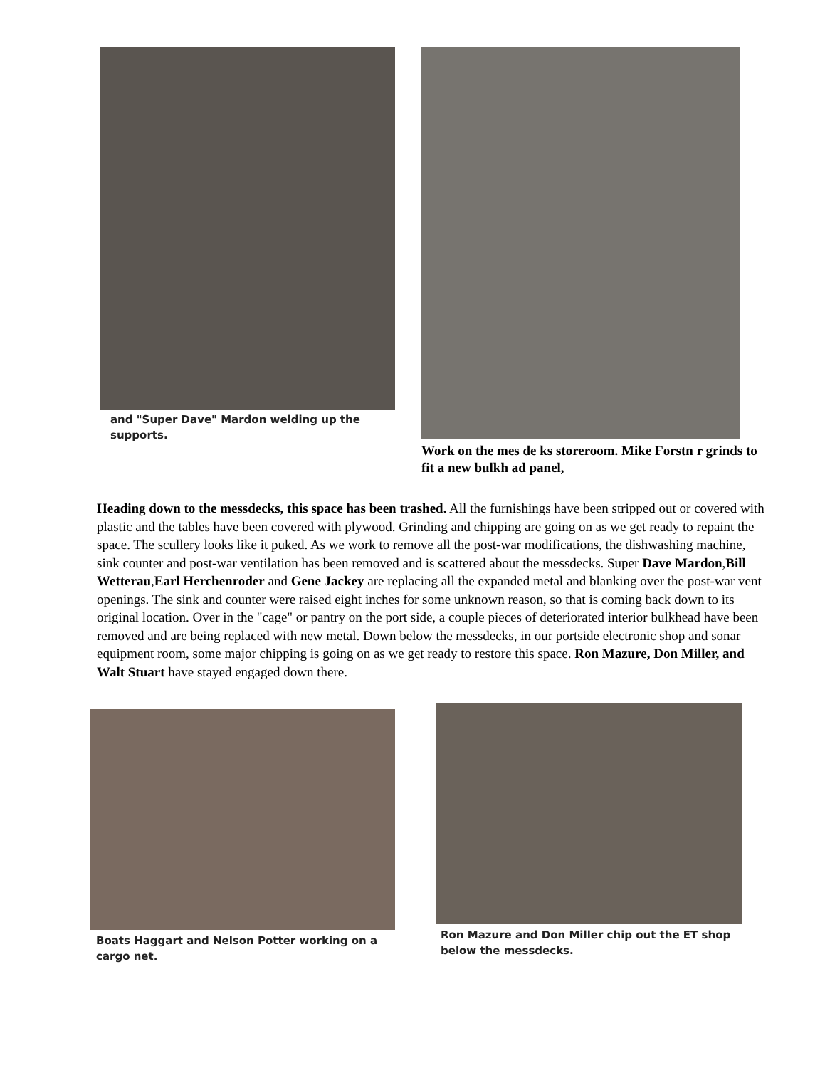and "Super Dave" Mardon welding up the supports.
Work on the mes de ks storeroom. Mike Forstn r grinds to fit a new bulkh ad panel,
Heading down to the messdecks, this space has been trashed. All the furnishings have been stripped out or covered with plastic and the tables have been covered with plywood. Grinding and chipping are going on as we get ready to repaint the space. The scullery looks like it puked. As we work to remove all the post-war modifications, the dishwashing machine, sink counter and post-war ventilation has been removed and is scattered about the messdecks. Super Dave Mardon,Bill Wetterau,Earl Herchenroder and Gene Jackey are replacing all the expanded metal and blanking over the post-war vent openings. The sink and counter were raised eight inches for some unknown reason, so that is coming back down to its original location. Over in the "cage" or pantry on the port side, a couple pieces of deteriorated interior bulkhead have been removed and are being replaced with new metal. Down below the messdecks, in our portside electronic shop and sonar equipment room, some major chipping is going on as we get ready to restore this space. Ron Mazure, Don Miller, and Walt Stuart have stayed engaged down there.
Boats Haggart and Nelson Potter working on a cargo net.
Ron Mazure and Don Miller chip out the ET shop below the messdecks.